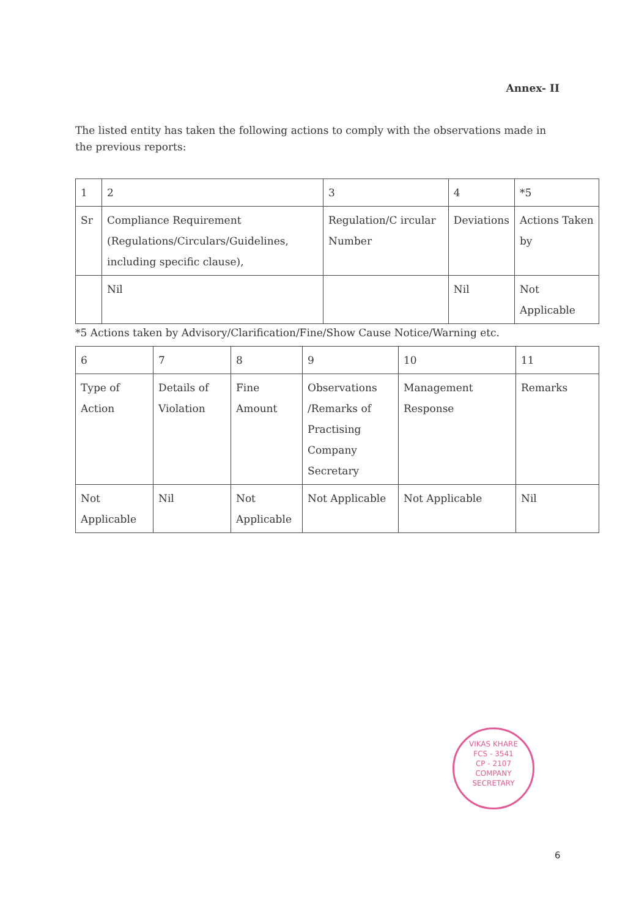Annex- II
The listed entity has taken the following actions to comply with the observations made in the previous reports:
| 1 | 2 | 3 | 4 | *5 |
| Sr | Compliance Requirement (Regulations/Circulars/Guidelines, including specific clause), | Regulation/C ircular Number | Deviations | Actions Taken by |
| | Nil | | Nil | Not Applicable |
*5 Actions taken by Advisory/Clarification/Fine/Show Cause Notice/Warning etc.
| 6 | 7 | 8 | 9 | 10 | 11 |
| Type of Action | Details of Violation | Fine Amount | Observations /Remarks of Practising Company Secretary | Management Response | Remarks |
| Not Applicable | Nil | Not Applicable | Not Applicable | Not Applicable | Nil |
VIKAS KHARE
FCS - 3541
CP - 2107
COMPANY SECRETARY
6